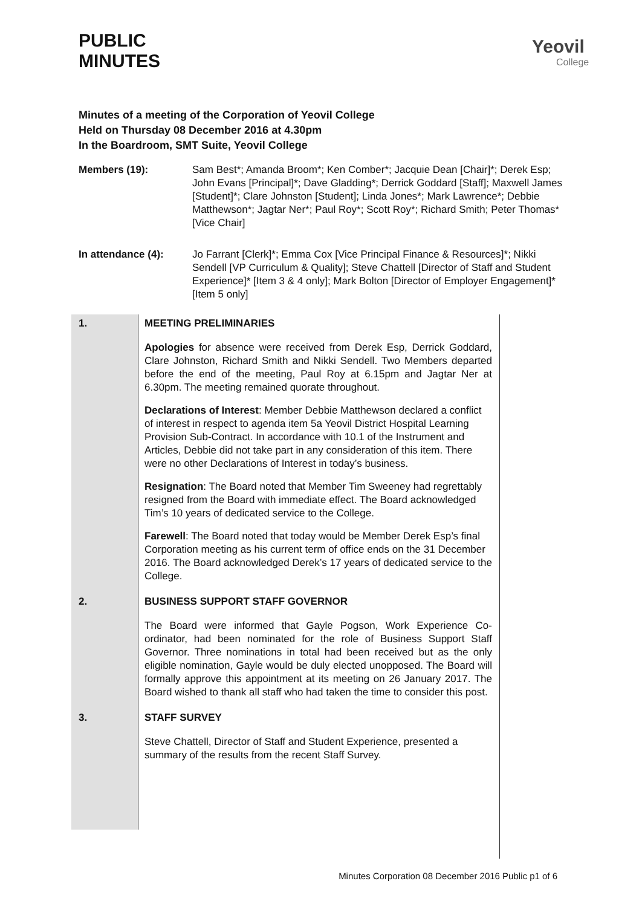PUBLIC
MINUTES
Yeovil
College
Minutes of a meeting of the Corporation of Yeovil College
Held on Thursday 08 December 2016 at 4.30pm
In the Boardroom, SMT Suite, Yeovil College
Members (19): Sam Best*; Amanda Broom*; Ken Comber*; Jacquie Dean [Chair]*; Derek Esp; John Evans [Principal]*; Dave Gladding*; Derrick Goddard [Staff]; Maxwell James [Student]*; Clare Johnston [Student]; Linda Jones*; Mark Lawrence*; Debbie Matthewson*; Jagtar Ner*; Paul Roy*; Scott Roy*; Richard Smith; Peter Thomas* [Vice Chair]
In attendance (4): Jo Farrant [Clerk]*; Emma Cox [Vice Principal Finance & Resources]*; Nikki Sendell [VP Curriculum & Quality]; Steve Chattell [Director of Staff and Student Experience]* [Item 3 & 4 only]; Mark Bolton [Director of Employer Engagement]* [Item 5 only]
1. MEETING PRELIMINARIES
Apologies for absence were received from Derek Esp, Derrick Goddard, Clare Johnston, Richard Smith and Nikki Sendell. Two Members departed before the end of the meeting, Paul Roy at 6.15pm and Jagtar Ner at 6.30pm. The meeting remained quorate throughout.
Declarations of Interest: Member Debbie Matthewson declared a conflict of interest in respect to agenda item 5a Yeovil District Hospital Learning Provision Sub-Contract. In accordance with 10.1 of the Instrument and Articles, Debbie did not take part in any consideration of this item. There were no other Declarations of Interest in today’s business.
Resignation: The Board noted that Member Tim Sweeney had regrettably resigned from the Board with immediate effect. The Board acknowledged Tim’s 10 years of dedicated service to the College.
Farewell: The Board noted that today would be Member Derek Esp’s final Corporation meeting as his current term of office ends on the 31 December 2016. The Board acknowledged Derek’s 17 years of dedicated service to the College.
2. BUSINESS SUPPORT STAFF GOVERNOR
The Board were informed that Gayle Pogson, Work Experience Co-ordinator, had been nominated for the role of Business Support Staff Governor. Three nominations in total had been received but as the only eligible nomination, Gayle would be duly elected unopposed. The Board will formally approve this appointment at its meeting on 26 January 2017. The Board wished to thank all staff who had taken the time to consider this post.
3. STAFF SURVEY
Steve Chattell, Director of Staff and Student Experience, presented a summary of the results from the recent Staff Survey.
Minutes Corporation 08 December 2016 Public p1 of 6